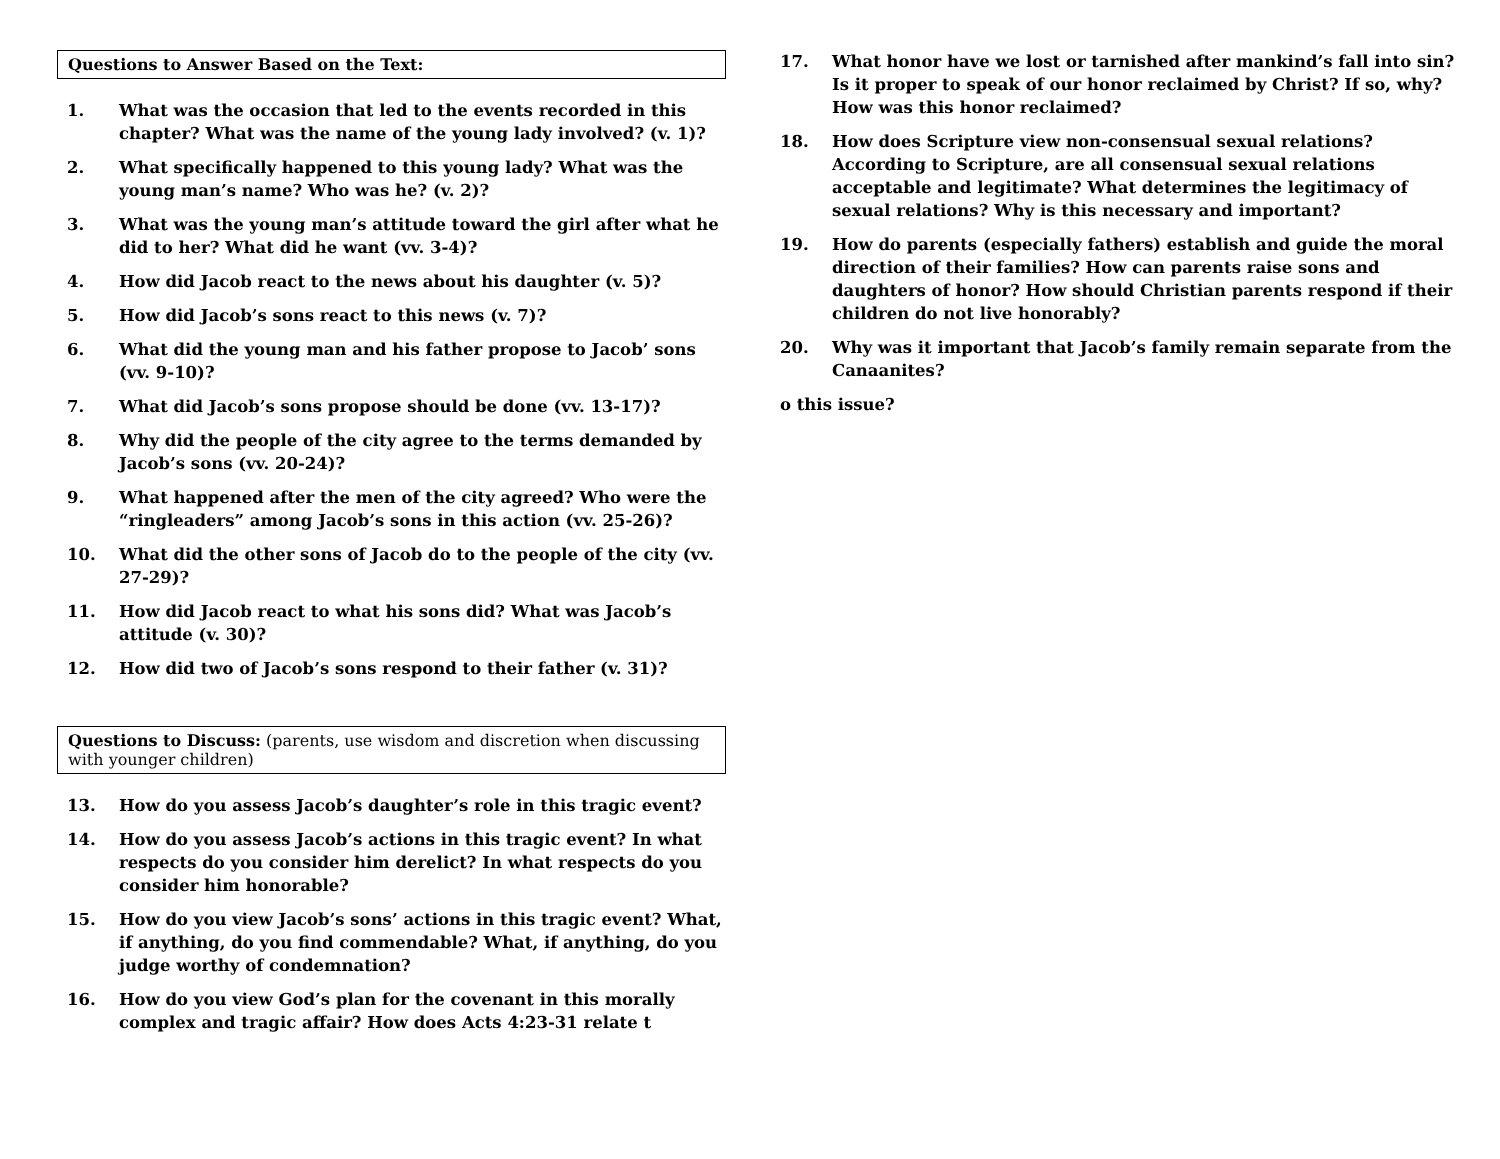Questions to Answer Based on the Text:
1. What was the occasion that led to the events recorded in this chapter? What was the name of the young lady involved? (v. 1)?
2. What specifically happened to this young lady? What was the young man’s name? Who was he? (v. 2)?
3. What was the young man’s attitude toward the girl after what he did to her? What did he want (vv. 3-4)?
4. How did Jacob react to the news about his daughter (v. 5)?
5. How did Jacob’s sons react to this news (v. 7)?
6. What did the young man and his father propose to Jacob’ sons (vv. 9-10)?
7. What did Jacob’s sons propose should be done (vv. 13-17)?
8. Why did the people of the city agree to the terms demanded by Jacob’s sons (vv. 20-24)?
9. What happened after the men of the city agreed? Who were the “ringleaders” among Jacob’s sons in this action (vv. 25-26)?
10. What did the other sons of Jacob do to the people of the city (vv. 27-29)?
11. How did Jacob react to what his sons did? What was Jacob’s attitude (v. 30)?
12. How did two of Jacob’s sons respond to their father (v. 31)?
Questions to Discuss: (parents, use wisdom and discretion when discussing with younger children)
13. How do you assess Jacob’s daughter’s role in this tragic event?
14. How do you assess Jacob’s actions in this tragic event? In what respects do you consider him derelict? In what respects do you consider him honorable?
15. How do you view Jacob’s sons’ actions in this tragic event? What, if anything, do you find commendable? What, if anything, do you judge worthy of condemnation?
16. How do you view God’s plan for the covenant in this morally complex and tragic affair? How does Acts 4:23-31 relate t
17. What honor have we lost or tarnished after mankind’s fall into sin? Is it proper to speak of our honor reclaimed by Christ? If so, why? How was this honor reclaimed?
18. How does Scripture view non-consensual sexual relations? According to Scripture, are all consensual sexual relations acceptable and legitimate? What determines the legitimacy of sexual relations? Why is this necessary and important?
19. How do parents (especially fathers) establish and guide the moral direction of their families? How can parents raise sons and daughters of honor? How should Christian parents respond if their children do not live honorably?
20. Why was it important that Jacob’s family remain separate from the Canaanites?
o this issue?